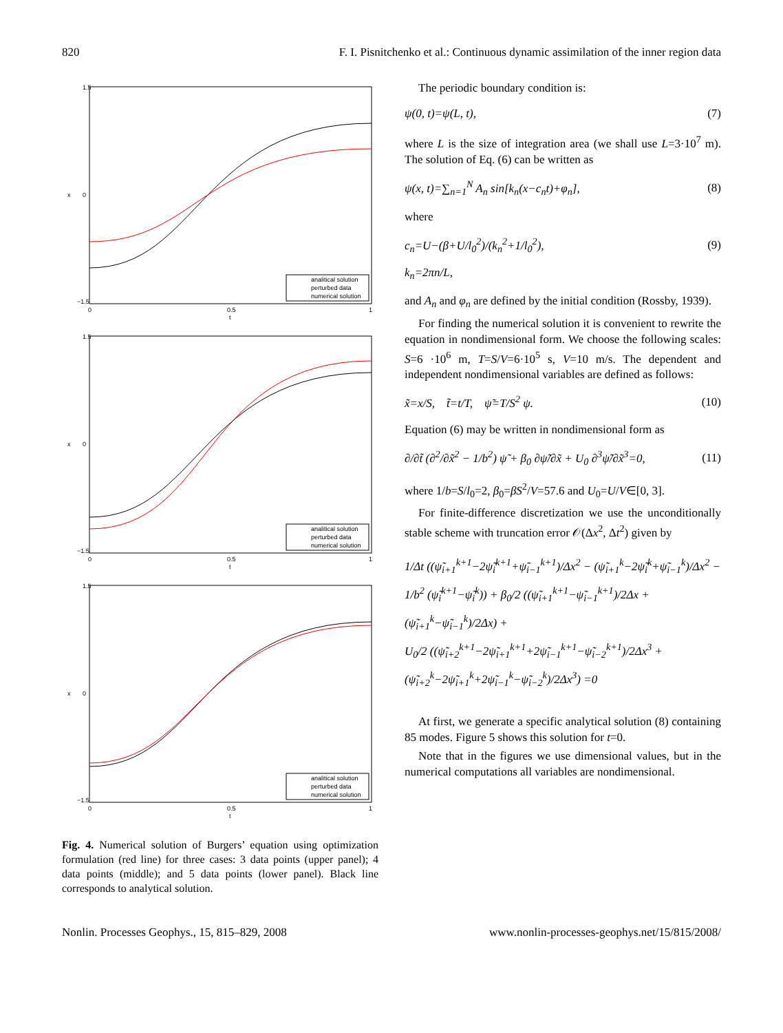820 F. I. Pisnitchenko et al.: Continuous dynamic assimilation of the inner region data
1.5
0
−1.5
0
0.5
1
t
x
analitical solution
perturbed data
numerical solution
1.5
0
−1.5
0
0.5
1
t
x
analitical solution
perturbed data
numerical solution
1.5
0
−1.5
0
0.5
1
t
x
analitical solution
perturbed data
numerical solution
Fig. 4. Numerical solution of Burgers’ equation using optimization formulation (red line) for three cases: 3 data points (upper panel); 4 data points (middle); and 5 data points (lower panel). Black line corresponds to analytical solution.
The periodic boundary condition is:
ψ(0, t)=ψ(L, t), (7)
where L is the size of integration area (we shall use L=3·10<sup>7</sup> m). The solution of Eq. (6) can be written as
ψ(x, t)=∑<sub>n=1</sub><sup>N</sup> A<sub>n</sub> sin[k<sub>n</sub>(x−c<sub>n</sub>t)+φ<sub>n</sub>], (8)
where
c<sub>n</sub>=U−(β+U/l<sub>0</sub><sup>2</sup>)/(k<sub>n</sub><sup>2</sup>+1/l<sub>0</sub><sup>2</sup>), (9)
k<sub>n</sub>=2πn/L,
and A<sub>n</sub> and φ<sub>n</sub> are defined by the initial condition (Rossby, 1939).
For finding the numerical solution it is convenient to rewrite the equation in nondimensional form. We choose the following scales: S=6 ·10<sup>6</sup> m, T=S/V=6·10<sup>5</sup> s, V=10 m/s. The dependent and independent nondimensional variables are defined as follows:
x̃=x/S, t̃=t/T, ψ̃=T/S<sup>2</sup> ψ. (10)
Equation (6) may be written in nondimensional form as
∂/∂t̃ (∂<sup>2</sup>/∂x̃<sup>2</sup> − 1/b<sup>2</sup>) ψ̃ + β<sub>0</sub> ∂ψ̃/∂x̃ + U<sub>0</sub> ∂<sup>3</sup>ψ̃/∂x̃<sup>3</sup>=0, (11)
where 1/b=S/l<sub>0</sub>=2, β<sub>0</sub>=βS<sup>2</sup>/V=57.6 and U<sub>0</sub>=U/V∈[0, 3].
For finite-difference discretization we use the unconditionally stable scheme with truncation error 𝒪(Δx<sup>2</sup>, Δt<sup>2</sup>) given by
1/Δt ((ψ̃<sub>i+1</sub><sup>k+1</sup>−2ψ̃<sub>i</sub><sup>k+1</sup>+ψ̃<sub>i−1</sub><sup>k+1</sup>)/Δx<sup>2</sup> − (ψ̃<sub>i+1</sub><sup>k</sup>−2ψ̃<sub>i</sub><sup>k</sup>+ψ̃<sub>i−1</sub><sup>k</sup>)/Δx<sup>2</sup> −
1/b<sup>2</sup> (ψ̃<sub>i</sub><sup>k+1</sup>−ψ̃<sub>i</sub><sup>k</sup>)) + β<sub>0</sub>/2 ((ψ̃<sub>i+1</sub><sup>k+1</sup>−ψ̃<sub>i−1</sub><sup>k+1</sup>)/2Δx + (ψ̃<sub>i+1</sub><sup>k</sup>−ψ̃<sub>i−1</sub><sup>k</sup>)/2Δx) +
U<sub>0</sub>/2 ((ψ̃<sub>i+2</sub><sup>k+1</sup>−2ψ̃<sub>i+1</sub><sup>k+1</sup>+2ψ̃<sub>i−1</sub><sup>k+1</sup>−ψ̃<sub>i−2</sub><sup>k+1</sup>)/2Δx<sup>3</sup> +
(ψ̃<sub>i+2</sub><sup>k</sup>−2ψ̃<sub>i+1</sub><sup>k</sup>+2ψ̃<sub>i−1</sub><sup>k</sup>−ψ̃<sub>i−2</sub><sup>k</sup>)/2Δx<sup>3</sup>) =0
At first, we generate a specific analytical solution (8) containing 85 modes. Figure 5 shows this solution for t=0.
Note that in the figures we use dimensional values, but in the numerical computations all variables are nondimensional.
Nonlin. Processes Geophys., 15, 815–829, 2008 www.nonlin-processes-geophys.net/15/815/2008/